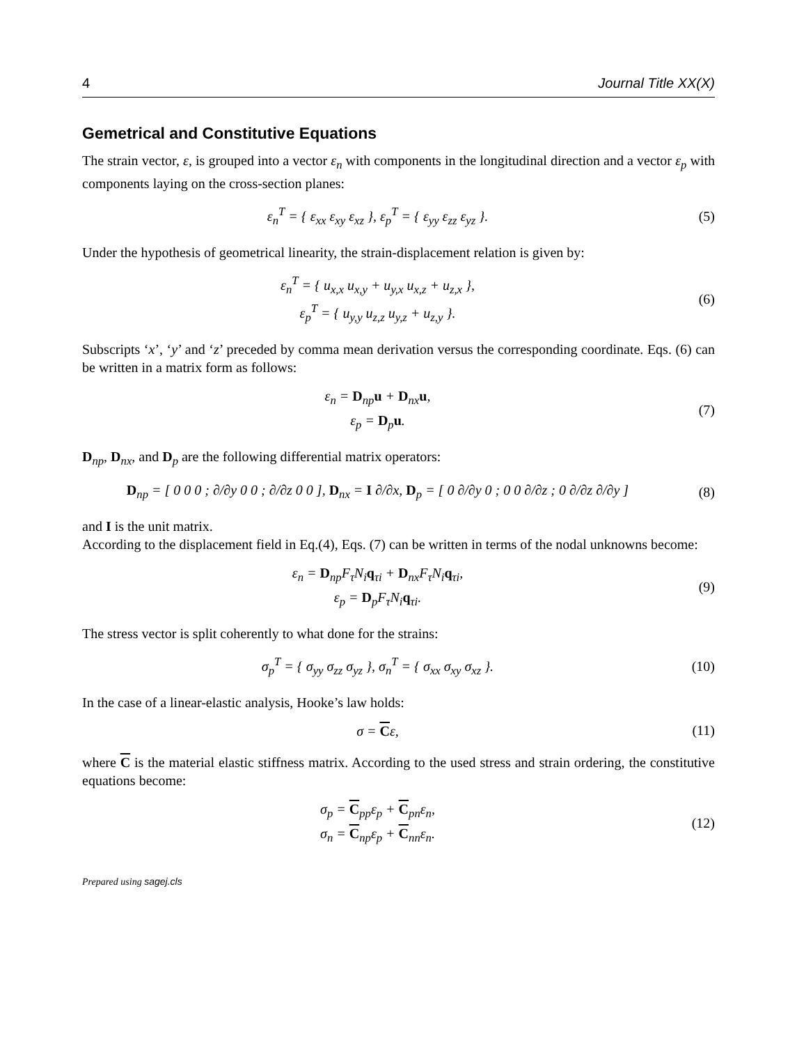4 Journal Title XX(X)
Gemetrical and Constitutive Equations
The strain vector, ε, is grouped into a vector ε<sub>n</sub> with components in the longitudinal direction and a vector ε<sub>p</sub> with components laying on the cross-section planes:
ε<sub>n</sub><sup>T</sup> = { ε<sub>xx</sub> ε<sub>xy</sub> ε<sub>xz</sub> }, ε<sub>p</sub><sup>T</sup> = { ε<sub>yy</sub> ε<sub>zz</sub> ε<sub>yz</sub> }.
(5)
Under the hypothesis of geometrical linearity, the strain-displacement relation is given by:
ε<sub>n</sub><sup>T</sup> = { u<sub>x,x</sub> u<sub>x,y</sub> + u<sub>y,x</sub> u<sub>x,z</sub> + u<sub>z,x</sub> },
ε<sub>p</sub><sup>T</sup> = { u<sub>y,y</sub> u<sub>z,z</sub> u<sub>y,z</sub> + u<sub>z,y</sub> }.
(6)
Subscripts ‘x’, ‘y’ and ‘z’ preceded by comma mean derivation versus the corresponding coordinate. Eqs. (6) can be written in a matrix form as follows:
ε<sub>n</sub> = D<sub>np</sub>u + D<sub>nx</sub>u,
ε<sub>p</sub> = D<sub>p</sub>u.
(7)
D<sub>np</sub>, D<sub>nx</sub>, and D<sub>p</sub> are the following differential matrix operators:
D<sub>np</sub> = [ 0 0 0 ; ∂/∂y 0 0 ; ∂/∂z 0 0 ], D<sub>nx</sub> = I ∂/∂x, D<sub>p</sub> = [ 0 ∂/∂y 0 ; 0 0 ∂/∂z ; 0 ∂/∂z ∂/∂y ]
(8)
and I is the unit matrix.
According to the displacement field in Eq.(4), Eqs. (7) can be written in terms of the nodal unknowns become:
ε<sub>n</sub> = D<sub>np</sub>F<sub>τ</sub>N<sub>i</sub>q<sub>τi</sub> + D<sub>nx</sub>F<sub>τ</sub>N<sub>i</sub>q<sub>τi</sub>,
ε<sub>p</sub> = D<sub>p</sub>F<sub>τ</sub>N<sub>i</sub>q<sub>τi</sub>.
(9)
The stress vector is split coherently to what done for the strains:
σ<sub>p</sub><sup>T</sup> = { σ<sub>yy</sub> σ<sub>zz</sub> σ<sub>yz</sub> }, σ<sub>n</sub><sup>T</sup> = { σ<sub>xx</sub> σ<sub>xy</sub> σ<sub>xz</sub> }.
(10)
In the case of a linear-elastic analysis, Hooke’s law holds:
σ = Cε,
(11)
where C is the material elastic stiffness matrix. According to the used stress and strain ordering, the constitutive equations become:
σ<sub>p</sub> = C<sub>pp</sub>ε<sub>p</sub> + C<sub>pn</sub>ε<sub>n</sub>,
σ<sub>n</sub> = C<sub>np</sub>ε<sub>p</sub> + C<sub>nn</sub>ε<sub>n</sub>.
(12)
Prepared using sagej.cls